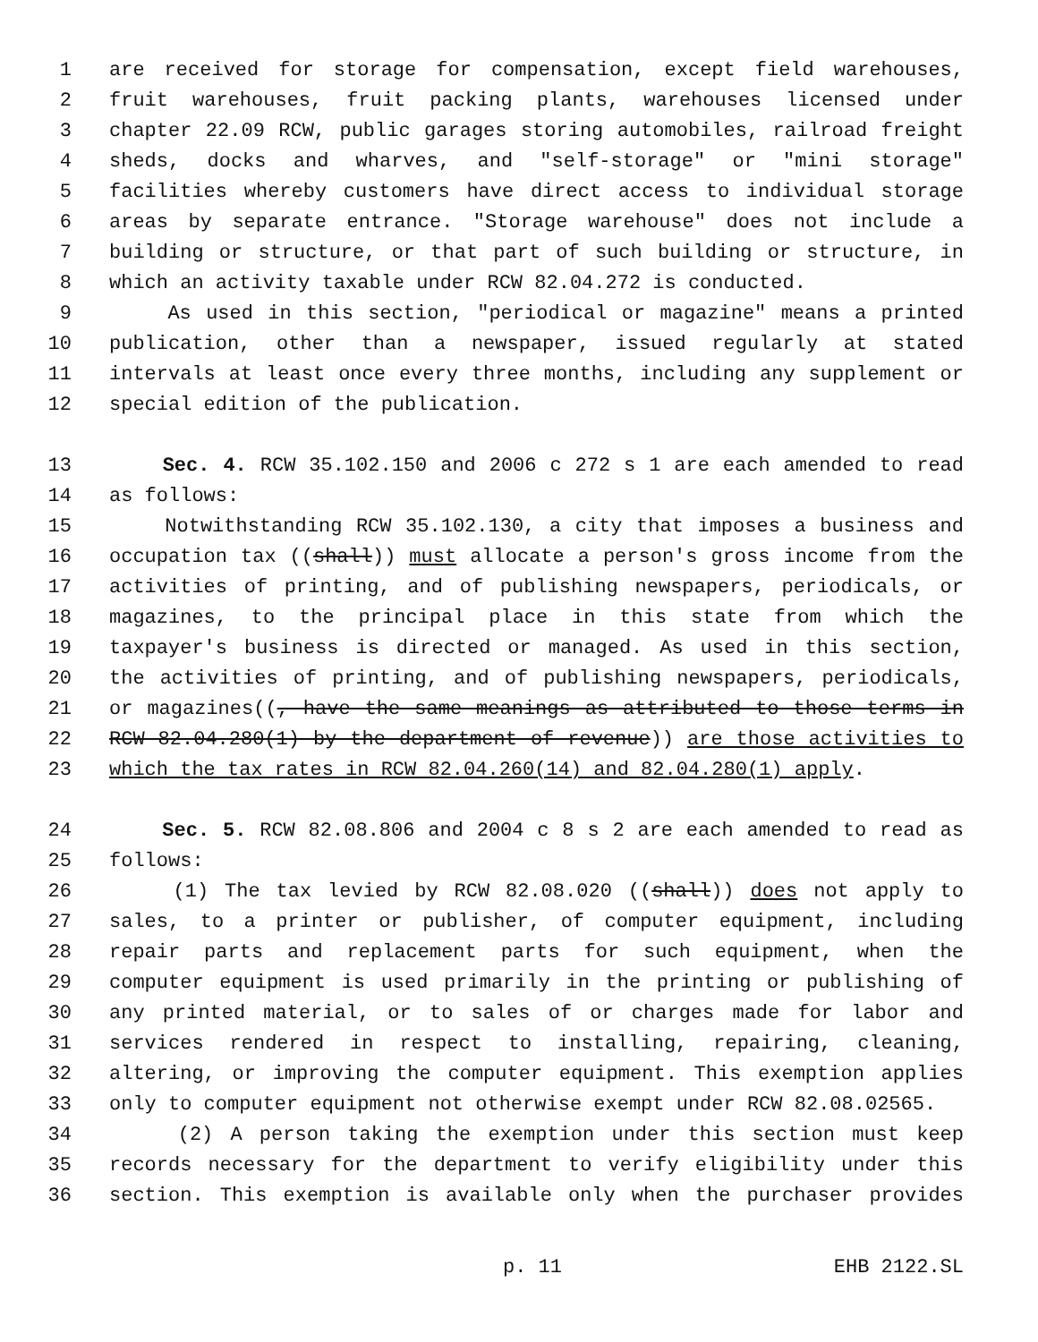1 are received for storage for compensation, except field warehouses,
2 fruit warehouses, fruit packing plants, warehouses licensed under
3 chapter 22.09 RCW, public garages storing automobiles, railroad freight
4 sheds, docks and wharves, and "self-storage" or "mini storage"
5 facilities whereby customers have direct access to individual storage
6 areas by separate entrance. "Storage warehouse" does not include a
7 building or structure, or that part of such building or structure, in
8 which an activity taxable under RCW 82.04.272 is conducted.
9 As used in this section, "periodical or magazine" means a printed
10 publication, other than a newspaper, issued regularly at stated
11 intervals at least once every three months, including any supplement or
12 special edition of the publication.
13 Sec. 4. RCW 35.102.150 and 2006 c 272 s 1 are each amended to read
14 as follows:
15 Notwithstanding RCW 35.102.130, a city that imposes a business and
16 occupation tax ((shall)) must allocate a person's gross income from the
17 activities of printing, and of publishing newspapers, periodicals, or
18 magazines, to the principal place in this state from which the
19 taxpayer's business is directed or managed. As used in this section,
20 the activities of printing, and of publishing newspapers, periodicals,
21 or magazines((, have the same meanings as attributed to those terms in
22 RCW 82.04.280(1) by the department of revenue)) are those activities to
23 which the tax rates in RCW 82.04.260(14) and 82.04.280(1) apply.
24 Sec. 5. RCW 82.08.806 and 2004 c 8 s 2 are each amended to read as
25 follows:
26 (1) The tax levied by RCW 82.08.020 ((shall)) does not apply to
27 sales, to a printer or publisher, of computer equipment, including
28 repair parts and replacement parts for such equipment, when the
29 computer equipment is used primarily in the printing or publishing of
30 any printed material, or to sales of or charges made for labor and
31 services rendered in respect to installing, repairing, cleaning,
32 altering, or improving the computer equipment. This exemption applies
33 only to computer equipment not otherwise exempt under RCW 82.08.02565.
34 (2) A person taking the exemption under this section must keep
35 records necessary for the department to verify eligibility under this
36 section. This exemption is available only when the purchaser provides
p. 11 EHB 2122.SL